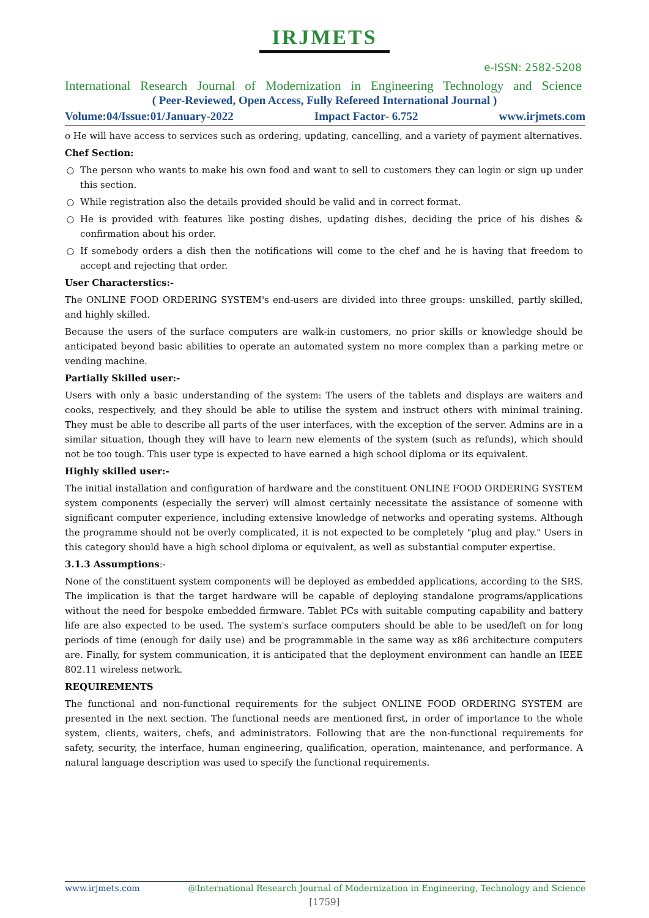IRJMETS
e-ISSN: 2582-5208
International Research Journal of Modernization in Engineering Technology and Science
( Peer-Reviewed, Open Access, Fully Refereed International Journal )
Volume:04/Issue:01/January-2022 Impact Factor- 6.752 www.irjmets.com
o He will have access to services such as ordering, updating, cancelling, and a variety of payment alternatives.
Chef Section:
The person who wants to make his own food and want to sell to customers they can login or sign up under this section.
While registration also the details provided should be valid and in correct format.
He is provided with features like posting dishes, updating dishes, deciding the price of his dishes & confirmation about his order.
If somebody orders a dish then the notifications will come to the chef and he is having that freedom to accept and rejecting that order.
User Characterstics:-
The ONLINE FOOD ORDERING SYSTEM's end-users are divided into three groups: unskilled, partly skilled, and highly skilled.
Because the users of the surface computers are walk-in customers, no prior skills or knowledge should be anticipated beyond basic abilities to operate an automated system no more complex than a parking metre or vending machine.
Partially Skilled user:-
Users with only a basic understanding of the system: The users of the tablets and displays are waiters and cooks, respectively, and they should be able to utilise the system and instruct others with minimal training. They must be able to describe all parts of the user interfaces, with the exception of the server. Admins are in a similar situation, though they will have to learn new elements of the system (such as refunds), which should not be too tough. This user type is expected to have earned a high school diploma or its equivalent.
Highly skilled user:-
The initial installation and configuration of hardware and the constituent ONLINE FOOD ORDERING SYSTEM system components (especially the server) will almost certainly necessitate the assistance of someone with significant computer experience, including extensive knowledge of networks and operating systems. Although the programme should not be overly complicated, it is not expected to be completely "plug and play." Users in this category should have a high school diploma or equivalent, as well as substantial computer expertise.
3.1.3 Assumptions:-
None of the constituent system components will be deployed as embedded applications, according to the SRS. The implication is that the target hardware will be capable of deploying standalone programs/applications without the need for bespoke embedded firmware. Tablet PCs with suitable computing capability and battery life are also expected to be used. The system's surface computers should be able to be used/left on for long periods of time (enough for daily use) and be programmable in the same way as x86 architecture computers are. Finally, for system communication, it is anticipated that the deployment environment can handle an IEEE 802.11 wireless network.
REQUIREMENTS
The functional and non-functional requirements for the subject ONLINE FOOD ORDERING SYSTEM are presented in the next section. The functional needs are mentioned first, in order of importance to the whole system, clients, waiters, chefs, and administrators. Following that are the non-functional requirements for safety, security, the interface, human engineering, qualification, operation, maintenance, and performance. A natural language description was used to specify the functional requirements.
www.irjmets.com @International Research Journal of Modernization in Engineering, Technology and Science
[1759]